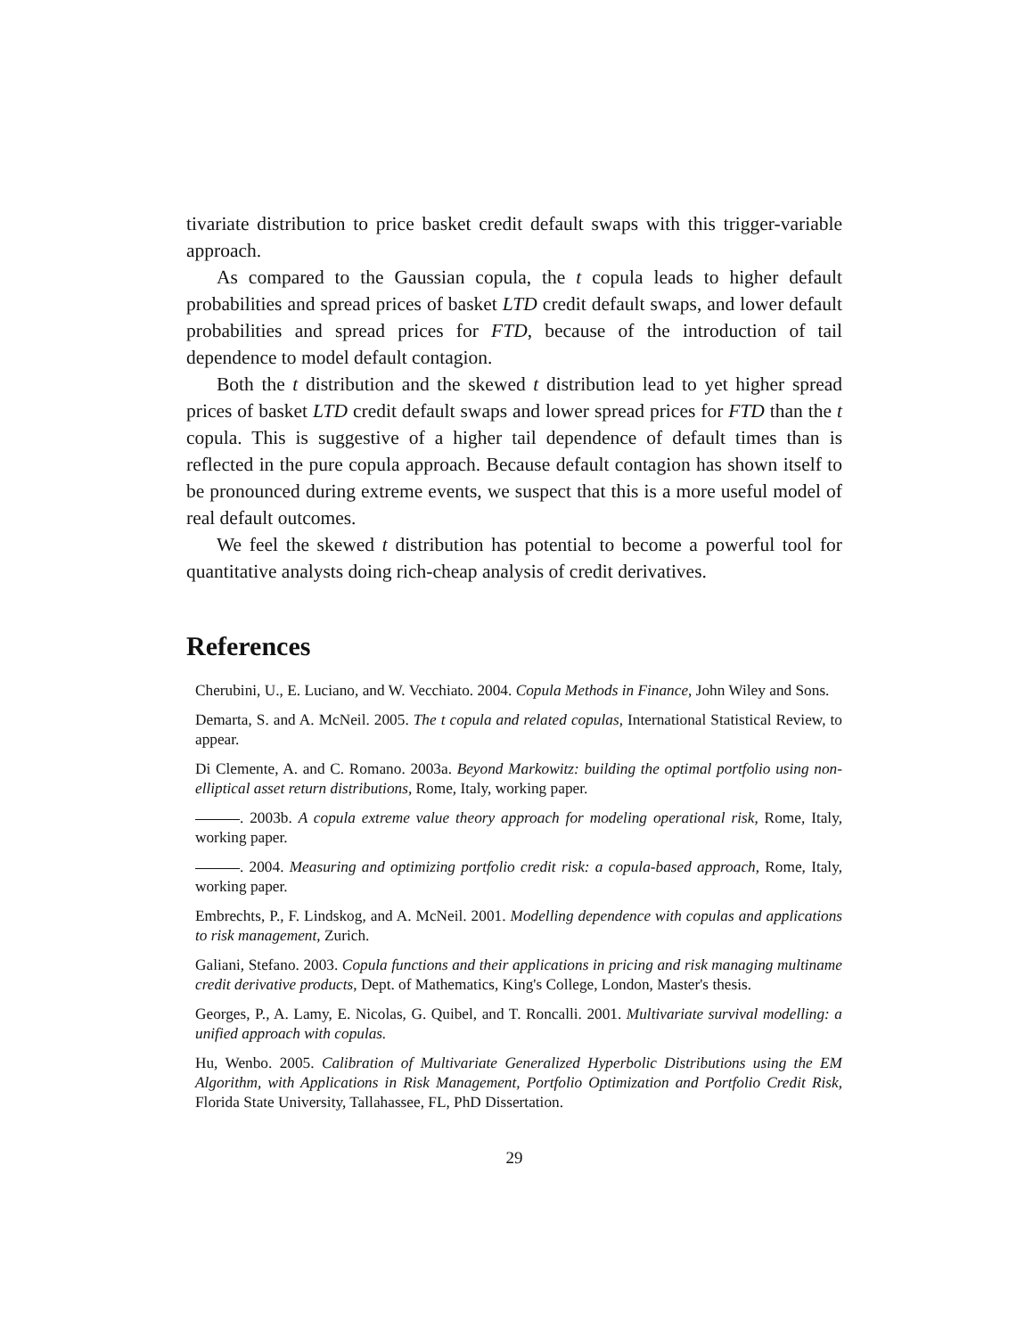tivariate distribution to price basket credit default swaps with this trigger-variable approach.
As compared to the Gaussian copula, the t copula leads to higher default probabilities and spread prices of basket LTD credit default swaps, and lower default probabilities and spread prices for FTD, because of the introduction of tail dependence to model default contagion.
Both the t distribution and the skewed t distribution lead to yet higher spread prices of basket LTD credit default swaps and lower spread prices for FTD than the t copula. This is suggestive of a higher tail dependence of default times than is reflected in the pure copula approach. Because default contagion has shown itself to be pronounced during extreme events, we suspect that this is a more useful model of real default outcomes.
We feel the skewed t distribution has potential to become a powerful tool for quantitative analysts doing rich-cheap analysis of credit derivatives.
References
Cherubini, U., E. Luciano, and W. Vecchiato. 2004. Copula Methods in Finance, John Wiley and Sons.
Demarta, S. and A. McNeil. 2005. The t copula and related copulas, International Statistical Review, to appear.
Di Clemente, A. and C. Romano. 2003a. Beyond Markowitz: building the optimal portfolio using non-elliptical asset return distributions, Rome, Italy, working paper.
. 2003b. A copula extreme value theory approach for modeling operational risk, Rome, Italy, working paper.
. 2004. Measuring and optimizing portfolio credit risk: a copula-based approach, Rome, Italy, working paper.
Embrechts, P., F. Lindskog, and A. McNeil. 2001. Modelling dependence with copulas and applications to risk management, Zurich.
Galiani, Stefano. 2003. Copula functions and their applications in pricing and risk managing multiname credit derivative products, Dept. of Mathematics, King's College, London, Master's thesis.
Georges, P., A. Lamy, E. Nicolas, G. Quibel, and T. Roncalli. 2001. Multivariate survival modelling: a unified approach with copulas.
Hu, Wenbo. 2005. Calibration of Multivariate Generalized Hyperbolic Distributions using the EM Algorithm, with Applications in Risk Management, Portfolio Optimization and Portfolio Credit Risk, Florida State University, Tallahassee, FL, PhD Dissertation.
29